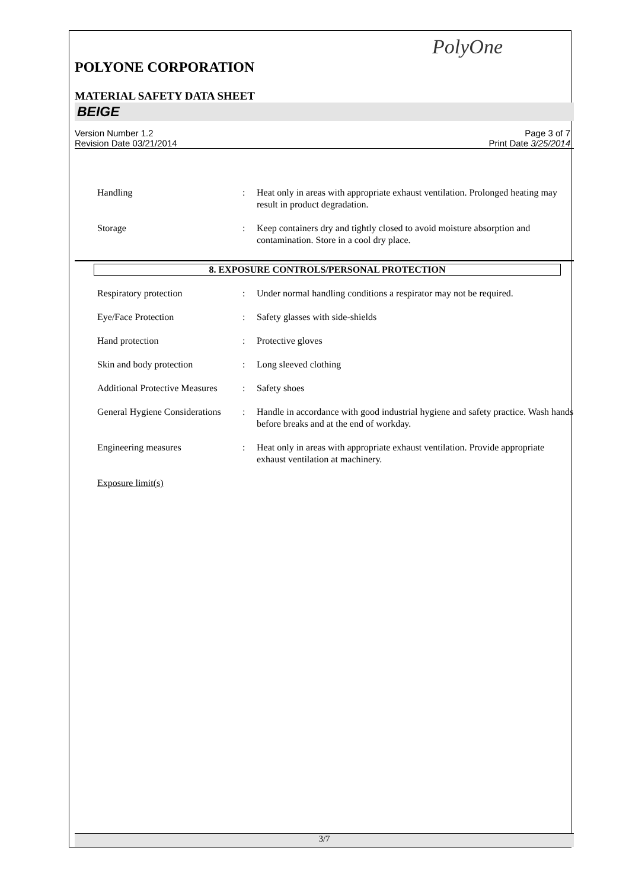PolyOne
POLYONE CORPORATION
MATERIAL SAFETY DATA SHEET
BEIGE
Version Number 1.2
Revision Date 03/21/2014
Page 3 of 7
Print Date 3/25/2014
| Handling | : | Heat only in areas with appropriate exhaust ventilation. Prolonged heating may result in product degradation. |
| Storage | : | Keep containers dry and tightly closed to avoid moisture absorption and contamination. Store in a cool dry place. |
8. EXPOSURE CONTROLS/PERSONAL PROTECTION
| Respiratory protection | : | Under normal handling conditions a respirator may not be required. |
| Eye/Face Protection | : | Safety glasses with side-shields |
| Hand protection | : | Protective gloves |
| Skin and body protection | : | Long sleeved clothing |
| Additional Protective Measures | : | Safety shoes |
| General Hygiene Considerations | : | Handle in accordance with good industrial hygiene and safety practice. Wash hands before breaks and at the end of workday. |
| Engineering measures | : | Heat only in areas with appropriate exhaust ventilation. Provide appropriate exhaust ventilation at machinery. |
| Exposure limit(s) | | |
3/7